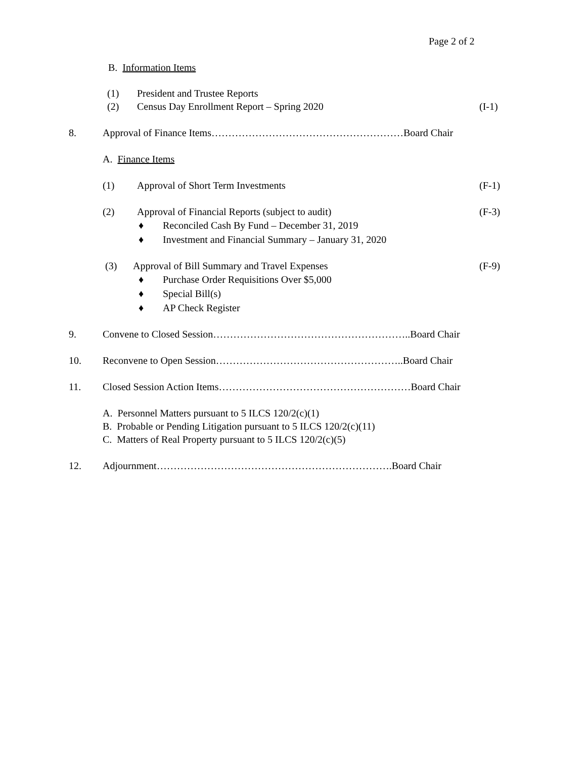Page 2 of 2
B. Information Items
(1) President and Trustee Reports
(2) Census Day Enrollment Report – Spring 2020 (I-1)
8. Approval of Finance Items…………………………………………………Board Chair
A. Finance Items
(1) Approval of Short Term Investments (F-1)
(2) Approval of Financial Reports (subject to audit) (F-3)
♦ Reconciled Cash By Fund – December 31, 2019
♦ Investment and Financial Summary – January 31, 2020
(3) Approval of Bill Summary and Travel Expenses (F-9)
♦ Purchase Order Requisitions Over $5,000
♦ Special Bill(s)
♦ AP Check Register
9. Convene to Closed Session…………………………………………………..Board Chair
10. Reconvene to Open Session………………………………………………..Board Chair
11. Closed Session Action Items…………………………………………………Board Chair
A. Personnel Matters pursuant to 5 ILCS 120/2(c)(1)
B. Probable or Pending Litigation pursuant to 5 ILCS 120/2(c)(11)
C. Matters of Real Property pursuant to 5 ILCS 120/2(c)(5)
12. Adjournment…………………………………………………………….Board Chair